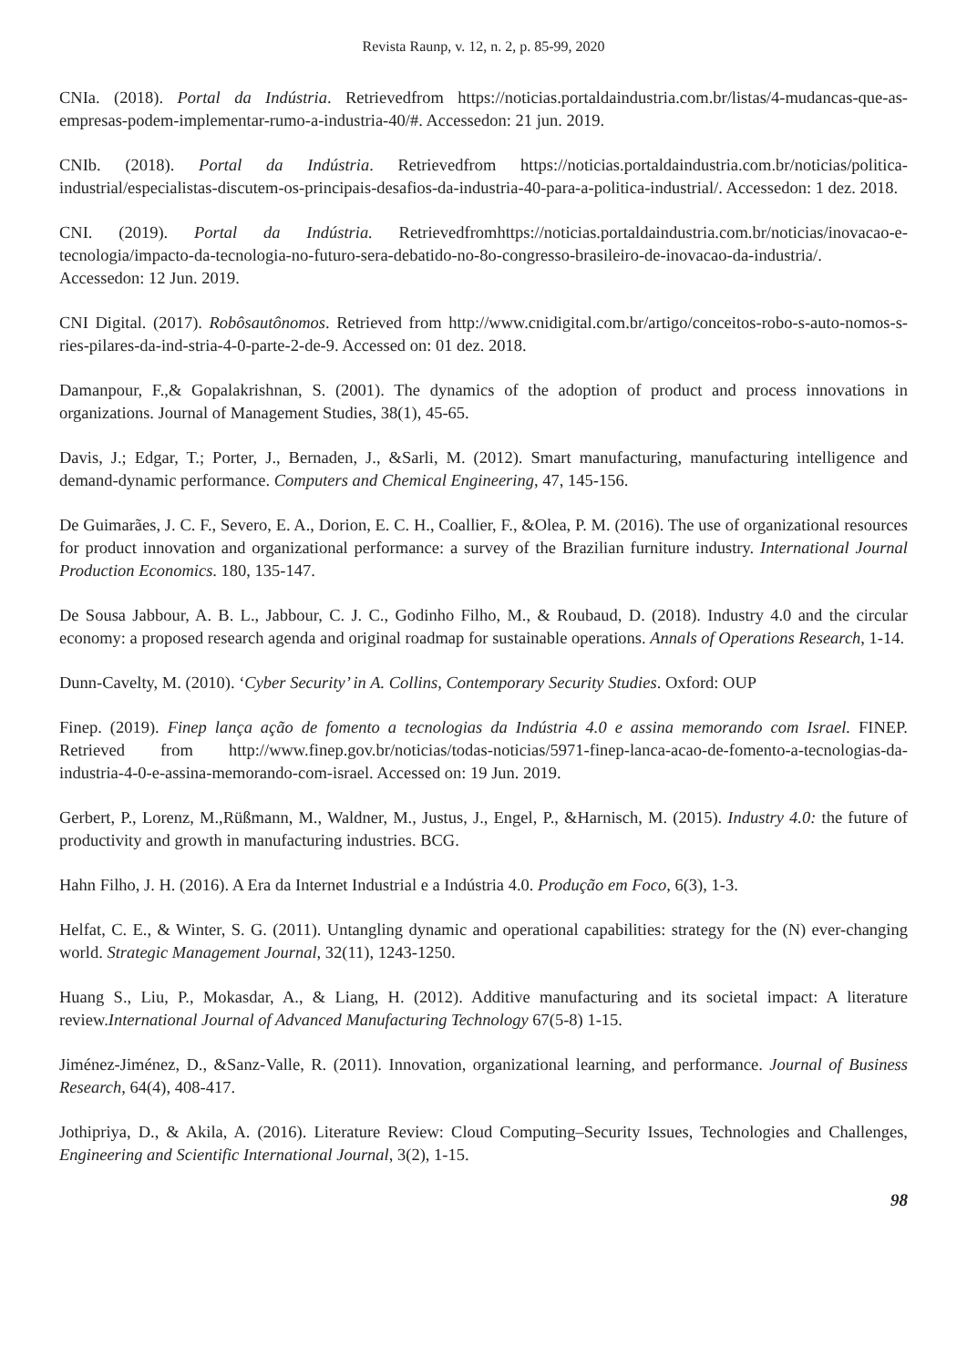Revista Raunp, v. 12, n. 2, p. 85-99, 2020
CNIa. (2018). Portal da Indústria. Retrievedfrom https://noticias.portaldaindustria.com.br/listas/4-mudancas-que-as-empresas-podem-implementar-rumo-a-industria-40/#. Accessedon: 21 jun. 2019.
CNIb. (2018). Portal da Indústria. Retrievedfrom https://noticias.portaldaindustria.com.br/noticias/politica-industrial/especialistas-discutem-os-principais-desafios-da-industria-40-para-a-politica-industrial/. Accessedon: 1 dez. 2018.
CNI. (2019). Portal da Indústria. Retrievedfromhttps://noticias.portaldaindustria.com.br/noticias/inovacao-e-tecnologia/impacto-da-tecnologia-no-futuro-sera-debatido-no-8o-congresso-brasileiro-de-inovacao-da-industria/. Accessedon: 12 Jun. 2019.
CNI Digital. (2017). Robôsautônomos. Retrieved from http://www.cnidigital.com.br/artigo/conceitos-robo-s-auto-nomos-s-ries-pilares-da-ind-stria-4-0-parte-2-de-9. Accessed on: 01 dez. 2018.
Damanpour, F.,& Gopalakrishnan, S. (2001). The dynamics of the adoption of product and process innovations in organizations. Journal of Management Studies, 38(1), 45-65.
Davis, J.; Edgar, T.; Porter, J., Bernaden, J., &Sarli, M. (2012). Smart manufacturing, manufacturing intelligence and demand-dynamic performance. Computers and Chemical Engineering, 47, 145-156.
De Guimarães, J. C. F., Severo, E. A., Dorion, E. C. H., Coallier, F., &Olea, P. M. (2016). The use of organizational resources for product innovation and organizational performance: a survey of the Brazilian furniture industry. International Journal Production Economics. 180, 135-147.
De Sousa Jabbour, A. B. L., Jabbour, C. J. C., Godinho Filho, M., & Roubaud, D. (2018). Industry 4.0 and the circular economy: a proposed research agenda and original roadmap for sustainable operations. Annals of Operations Research, 1-14.
Dunn-Cavelty, M. (2010). ‘Cyber Security’ in A. Collins, Contemporary Security Studies. Oxford: OUP
Finep. (2019). Finep lança ação de fomento a tecnologias da Indústria 4.0 e assina memorando com Israel. FINEP. Retrieved from http://www.finep.gov.br/noticias/todas-noticias/5971-finep-lanca-acao-de-fomento-a-tecnologias-da-industria-4-0-e-assina-memorando-com-israel. Accessed on: 19 Jun. 2019.
Gerbert, P., Lorenz, M.,Rüßmann, M., Waldner, M., Justus, J., Engel, P., &Harnisch, M. (2015). Industry 4.0: the future of productivity and growth in manufacturing industries. BCG.
Hahn Filho, J. H. (2016). A Era da Internet Industrial e a Indústria 4.0. Produção em Foco, 6(3), 1-3.
Helfat, C. E., & Winter, S. G. (2011). Untangling dynamic and operational capabilities: strategy for the (N) ever-changing world. Strategic Management Journal, 32(11), 1243-1250.
Huang S., Liu, P., Mokasdar, A., & Liang, H. (2012). Additive manufacturing and its societal impact: A literature review.International Journal of Advanced Manufacturing Technology 67(5-8) 1-15.
Jiménez-Jiménez, D., &Sanz-Valle, R. (2011). Innovation, organizational learning, and performance. Journal of Business Research, 64(4), 408-417.
Jothipriya, D., & Akila, A. (2016). Literature Review: Cloud Computing–Security Issues, Technologies and Challenges, Engineering and Scientific International Journal, 3(2), 1-15.
98